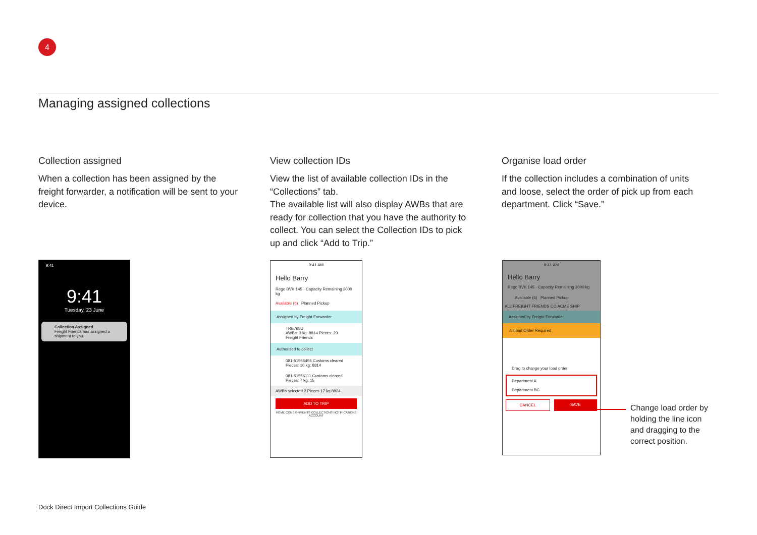4
Managing assigned collections
Collection assigned
When a collection has been assigned by the freight forwarder, a notification will be sent to your device.
View collection IDs
View the list of available collection IDs in the “Collections” tab.
The available list will also display AWBs that are ready for collection that you have the authority to collect. You can select the Collection IDs to pick up and click “Add to Trip.”
Organise load order
If the collection includes a combination of units and loose, select the order of pick up from each department. Click “Save.”
9:41
9:41
Tuesday, 23 June
Collection Assigned
Freight Friends has assigned a shipment to you.
9:41 AM
Hello Barry
Rego BVK 145 · Capacity Remaining 2000 kg
Available (6) Planned Pickup
Assigned by Freight Forwarder
TRE765U
AWBs: 3 kg: 8814 Pieces: 29
Freight Friends
Authorised to collect
081-51556455 Customs cleared
Pieces: 10 kg: 8814
081-51556111 Customs cleared
Pieces: 7 kg: 15
AWBs selected 2 Pieces 17 kg 8824
ADD TO TRIP
HOME CONSIGNMENTS COLLECTIONS NOTIFICATIONS ACCOUNT
9:41 AM
Hello Barry
Rego BVK 145 · Capacity Remaining 2000 kg
Available (6) Planned Pickup
ALL FREIGHT FRIENDS CO ACME SHIP
Assigned by Freight Forwarder
⚠ Load Order Required
Drag to change your load order
Department A
Department BC
CANCEL SAVE
Change load order by holding the line icon and dragging to the correct position.
Dock Direct Import Collections Guide